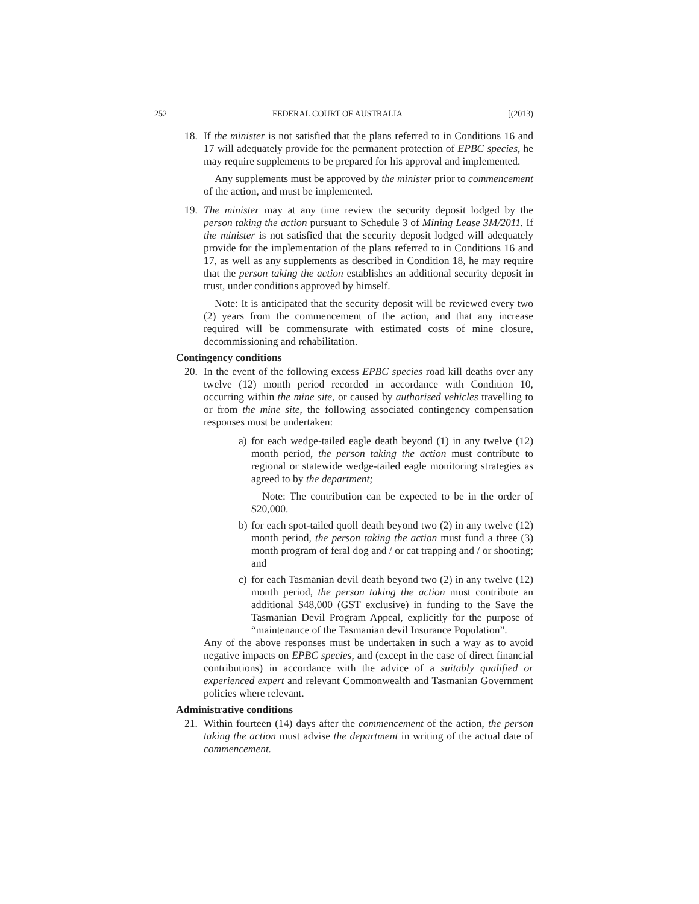252 FEDERAL COURT OF AUSTRALIA [(2013)
18. If the minister is not satisfied that the plans referred to in Conditions 16 and 17 will adequately provide for the permanent protection of EPBC species, he may require supplements to be prepared for his approval and implemented.
Any supplements must be approved by the minister prior to commencement of the action, and must be implemented.
19. The minister may at any time review the security deposit lodged by the person taking the action pursuant to Schedule 3 of Mining Lease 3M/2011. If the minister is not satisfied that the security deposit lodged will adequately provide for the implementation of the plans referred to in Conditions 16 and 17, as well as any supplements as described in Condition 18, he may require that the person taking the action establishes an additional security deposit in trust, under conditions approved by himself.
Note: It is anticipated that the security deposit will be reviewed every two (2) years from the commencement of the action, and that any increase required will be commensurate with estimated costs of mine closure, decommissioning and rehabilitation.
Contingency conditions
20. In the event of the following excess EPBC species road kill deaths over any twelve (12) month period recorded in accordance with Condition 10, occurring within the mine site, or caused by authorised vehicles travelling to or from the mine site, the following associated contingency compensation responses must be undertaken:
a) for each wedge-tailed eagle death beyond (1) in any twelve (12) month period, the person taking the action must contribute to regional or statewide wedge-tailed eagle monitoring strategies as agreed to by the department;
Note: The contribution can be expected to be in the order of $20,000.
b) for each spot-tailed quoll death beyond two (2) in any twelve (12) month period, the person taking the action must fund a three (3) month program of feral dog and / or cat trapping and / or shooting; and
c) for each Tasmanian devil death beyond two (2) in any twelve (12) month period, the person taking the action must contribute an additional $48,000 (GST exclusive) in funding to the Save the Tasmanian Devil Program Appeal, explicitly for the purpose of “maintenance of the Tasmanian devil Insurance Population”.
Any of the above responses must be undertaken in such a way as to avoid negative impacts on EPBC species, and (except in the case of direct financial contributions) in accordance with the advice of a suitably qualified or experienced expert and relevant Commonwealth and Tasmanian Government policies where relevant.
Administrative conditions
21. Within fourteen (14) days after the commencement of the action, the person taking the action must advise the department in writing of the actual date of commencement.